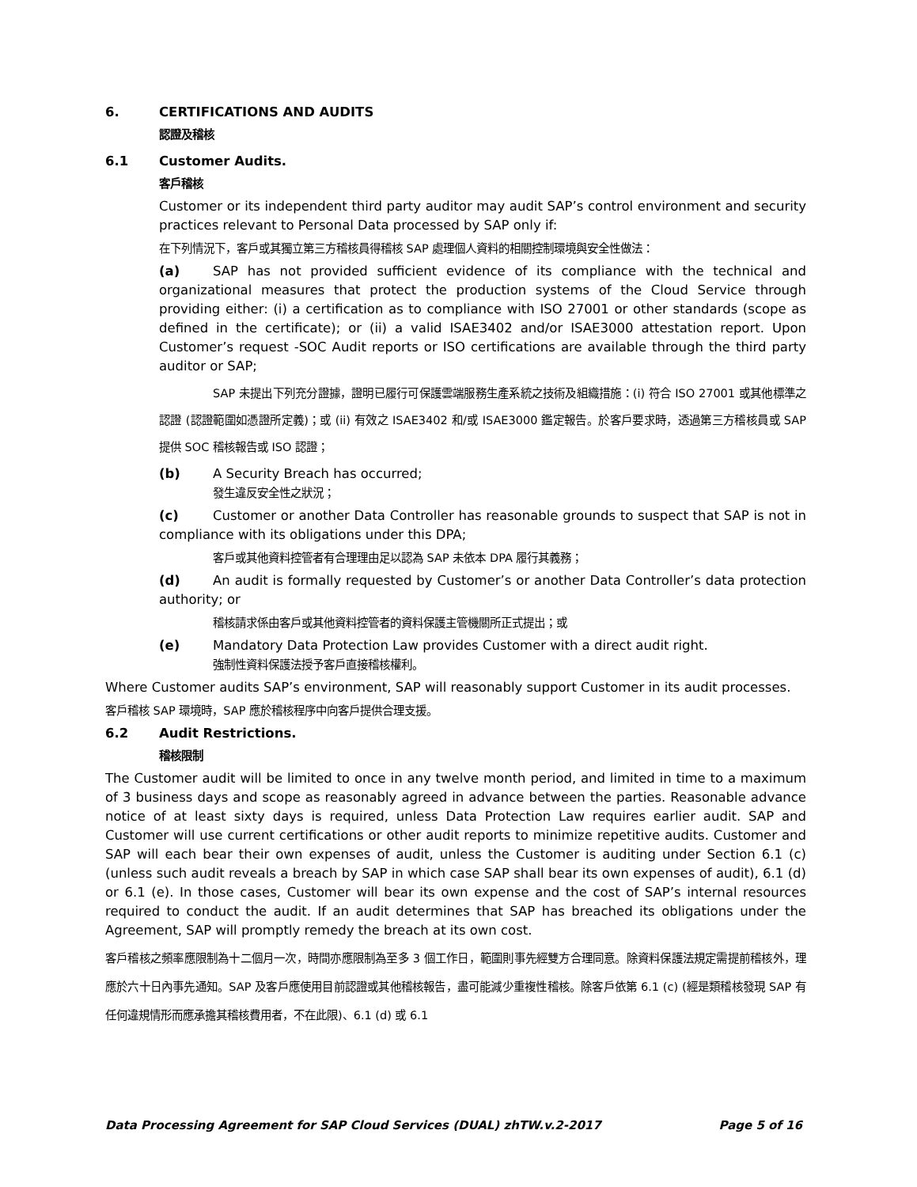6. CERTIFICATIONS AND AUDITS
認證及稽核
6.1 Customer Audits.
客戶稽核
Customer or its independent third party auditor may audit SAP’s control environment and security practices relevant to Personal Data processed by SAP only if:
在下列情況下，客戶或其獨立第三方稽核員得稽核 SAP 處理個人資料的相關控制環境與安全性做法：
(a) SAP has not provided sufficient evidence of its compliance with the technical and organizational measures that protect the production systems of the Cloud Service through providing either: (i) a certification as to compliance with ISO 27001 or other standards (scope as defined in the certificate); or (ii) a valid ISAE3402 and/or ISAE3000 attestation report. Upon Customer’s request -SOC Audit reports or ISO certifications are available through the third party auditor or SAP;
SAP 未提出下列充分證據，證明已履行可保護雲端服務生產系統之技術及組織措施：(i) 符合 ISO 27001 或其他標準之認證 (認證範圍如憑證所定義)；或 (ii) 有效之 ISAE3402 和/或 ISAE3000 鑑定報告。於客戶要求時，透過第三方稽核員或 SAP 提供 SOC 稽核報告或 ISO 認證；
(b) A Security Breach has occurred;
發生違反安全性之狀況；
(c) Customer or another Data Controller has reasonable grounds to suspect that SAP is not in compliance with its obligations under this DPA;
客戶或其他資料控管者有合理理由足以認為 SAP 未依本 DPA 履行其義務；
(d) An audit is formally requested by Customer’s or another Data Controller’s data protection authority; or
稽核請求係由客戶或其他資料控管者的資料保護主管機關所正式提出；或
(e) Mandatory Data Protection Law provides Customer with a direct audit right.
強制性資料保護法授予客戶直接稽核權利。
Where Customer audits SAP’s environment, SAP will reasonably support Customer in its audit processes.
客戶稽核 SAP 環境時，SAP 應於稽核程序中向客戶提供合理支援。
6.2 Audit Restrictions.
稽核限制
The Customer audit will be limited to once in any twelve month period, and limited in time to a maximum of 3 business days and scope as reasonably agreed in advance between the parties. Reasonable advance notice of at least sixty days is required, unless Data Protection Law requires earlier audit. SAP and Customer will use current certifications or other audit reports to minimize repetitive audits. Customer and SAP will each bear their own expenses of audit, unless the Customer is auditing under Section 6.1 (c) (unless such audit reveals a breach by SAP in which case SAP shall bear its own expenses of audit), 6.1 (d) or 6.1 (e). In those cases, Customer will bear its own expense and the cost of SAP’s internal resources required to conduct the audit. If an audit determines that SAP has breached its obligations under the Agreement, SAP will promptly remedy the breach at its own cost.
客戶稽核之頻率應限制為十二個月一次，時間亦應限制為至多 3 個工作日，範圍則事先經雙方合理同意。除資料保護法規定需提前稽核外，理應於六十日內事先通知。SAP 及客戶應使用目前認證或其他稽核報告，盡可能減少重複性稽核。除客戶依第 6.1 (c) (經是類稽核發現 SAP 有任何違規情形而應承擔其稽核費用者，不在此限)、6.1 (d) 或 6.1
Data Processing Agreement for SAP Cloud Services (DUAL) zhTW.v.2-2017 Page 5 of 16